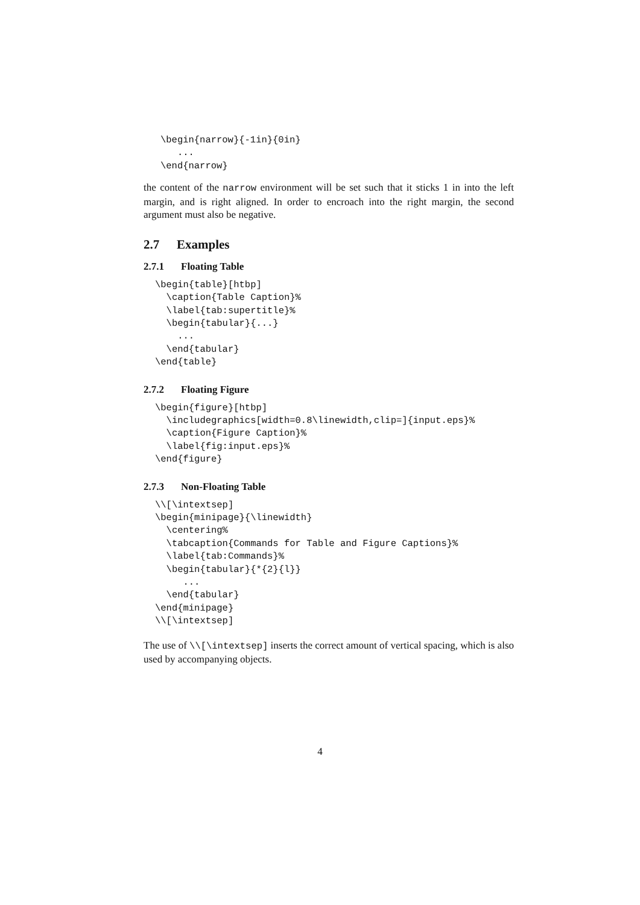\begin{narrow}{-1in}{0in}
   ...
\end{narrow}
the content of the narrow environment will be set such that it sticks 1 in into the left margin, and is right aligned. In order to encroach into the right margin, the second argument must also be negative.
2.7 Examples
2.7.1 Floating Table
\begin{table}[htbp]
  \caption{Table Caption}%
  \label{tab:supertitle}%
  \begin{tabular}{...}
    ...
  \end{tabular}
\end{table}
2.7.2 Floating Figure
\begin{figure}[htbp]
  \includegraphics[width=0.8\linewidth,clip=]{input.eps}%
  \caption{Figure Caption}%
  \label{fig:input.eps}%
\end{figure}
2.7.3 Non-Floating Table
\\[\intextsep]
\begin{minipage}{\linewidth}
  \centering%
  \tabcaption{Commands for Table and Figure Captions}%
  \label{tab:Commands}%
  \begin{tabular}{*{2}{l}}
     ...
  \end{tabular}
\end{minipage}
\\[\intextsep]
The use of \\[\intextsep] inserts the correct amount of vertical spacing, which is also used by accompanying objects.
4